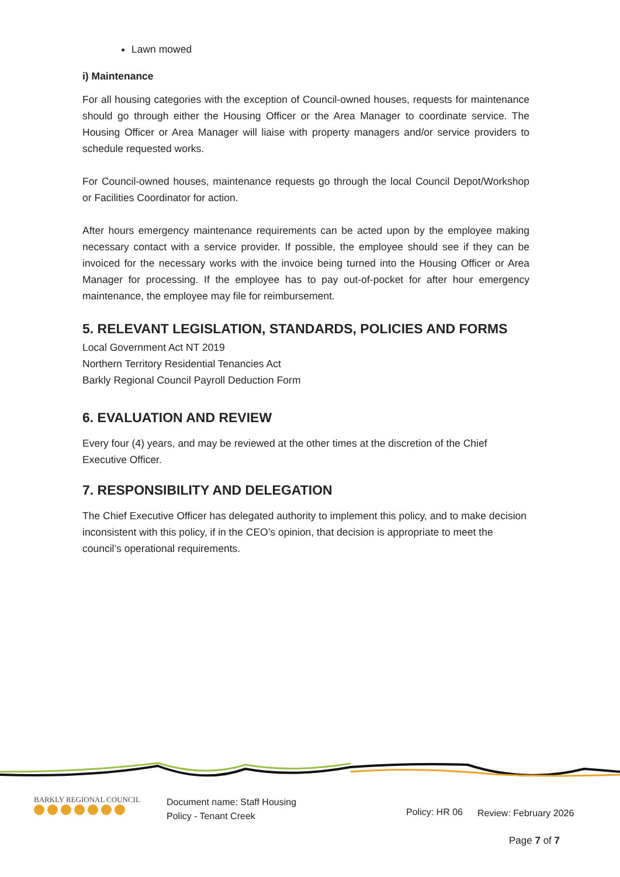Lawn mowed
i) Maintenance
For all housing categories with the exception of Council-owned houses, requests for maintenance should go through either the Housing Officer or the Area Manager to coordinate service. The Housing Officer or Area Manager will liaise with property managers and/or service providers to schedule requested works.
For Council-owned houses, maintenance requests go through the local Council Depot/Workshop or Facilities Coordinator for action.
After hours emergency maintenance requirements can be acted upon by the employee making necessary contact with a service provider. If possible, the employee should see if they can be invoiced for the necessary works with the invoice being turned into the Housing Officer or Area Manager for processing. If the employee has to pay out-of-pocket for after hour emergency maintenance, the employee may file for reimbursement.
5. RELEVANT LEGISLATION, STANDARDS, POLICIES AND FORMS
Local Government Act NT 2019
Northern Territory Residential Tenancies Act
Barkly Regional Council Payroll Deduction Form
6. EVALUATION AND REVIEW
Every four (4) years, and may be reviewed at the other times at the discretion of the Chief Executive Officer.
7. RESPONSIBILITY AND DELEGATION
The Chief Executive Officer has delegated authority to implement this policy, and to make decision inconsistent with this policy, if in the CEO’s opinion, that decision is appropriate to meet the council’s operational requirements.
BARKLY REGIONAL COUNCIL
Document name: Staff Housing
Policy - Tenant Creek
Policy: HR 06 Review: February 2026
Page 7 of 7